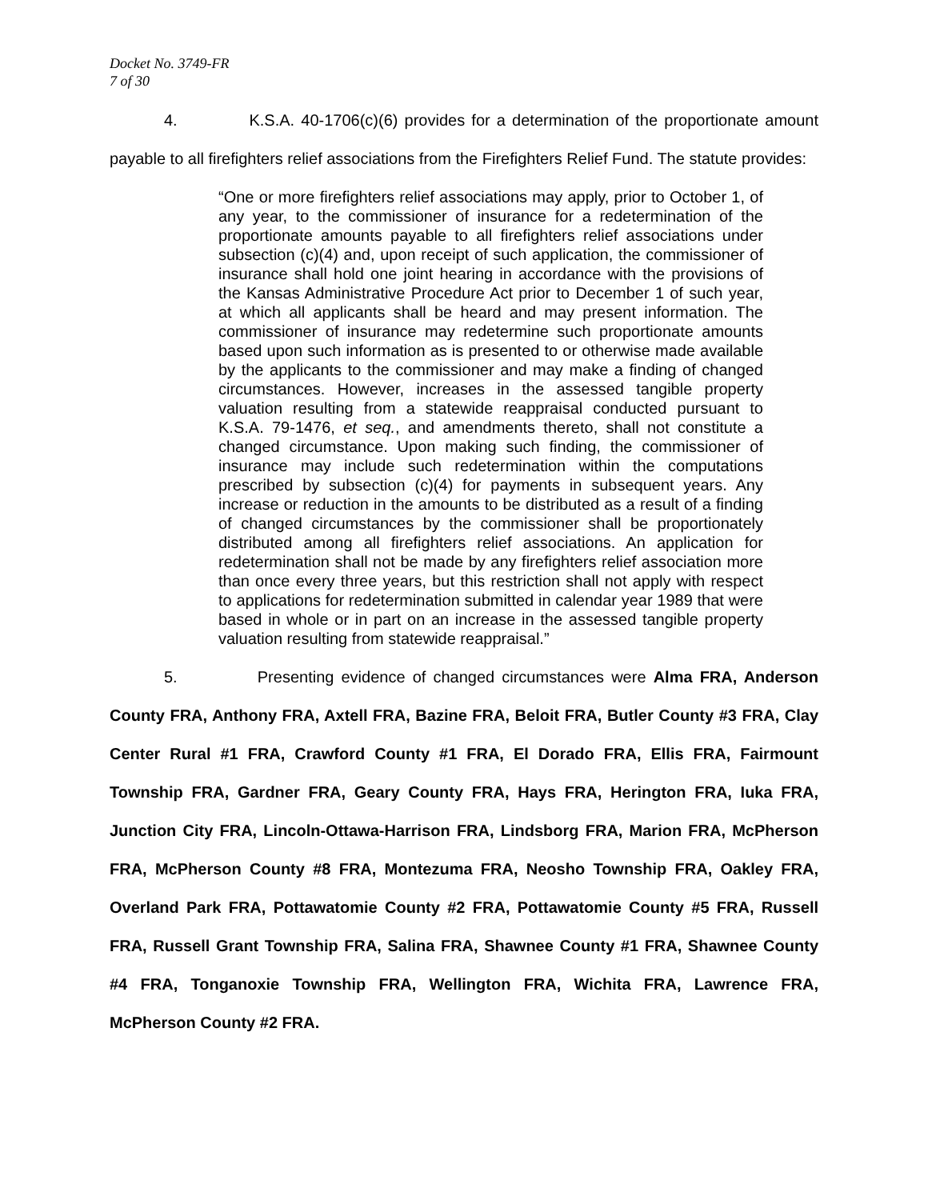Docket No. 3749-FR
7 of 30
4. K.S.A. 40-1706(c)(6) provides for a determination of the proportionate amount payable to all firefighters relief associations from the Firefighters Relief Fund. The statute provides:
“One or more firefighters relief associations may apply, prior to October 1, of any year, to the commissioner of insurance for a redetermination of the proportionate amounts payable to all firefighters relief associations under subsection (c)(4) and, upon receipt of such application, the commissioner of insurance shall hold one joint hearing in accordance with the provisions of the Kansas Administrative Procedure Act prior to December 1 of such year, at which all applicants shall be heard and may present information. The commissioner of insurance may redetermine such proportionate amounts based upon such information as is presented to or otherwise made available by the applicants to the commissioner and may make a finding of changed circumstances. However, increases in the assessed tangible property valuation resulting from a statewide reappraisal conducted pursuant to K.S.A. 79-1476, et seq., and amendments thereto, shall not constitute a changed circumstance. Upon making such finding, the commissioner of insurance may include such redetermination within the computations prescribed by subsection (c)(4) for payments in subsequent years. Any increase or reduction in the amounts to be distributed as a result of a finding of changed circumstances by the commissioner shall be proportionately distributed among all firefighters relief associations. An application for redetermination shall not be made by any firefighters relief association more than once every three years, but this restriction shall not apply with respect to applications for redetermination submitted in calendar year 1989 that were based in whole or in part on an increase in the assessed tangible property valuation resulting from statewide reappraisal.”
5. Presenting evidence of changed circumstances were Alma FRA, Anderson County FRA, Anthony FRA, Axtell FRA, Bazine FRA, Beloit FRA, Butler County #3 FRA, Clay Center Rural #1 FRA, Crawford County #1 FRA, El Dorado FRA, Ellis FRA, Fairmount Township FRA, Gardner FRA, Geary County FRA, Hays FRA, Herington FRA, Iuka FRA, Junction City FRA, Lincoln-Ottawa-Harrison FRA, Lindsborg FRA, Marion FRA, McPherson FRA, McPherson County #8 FRA, Montezuma FRA, Neosho Township FRA, Oakley FRA, Overland Park FRA, Pottawatomie County #2 FRA, Pottawatomie County #5 FRA, Russell FRA, Russell Grant Township FRA, Salina FRA, Shawnee County #1 FRA, Shawnee County #4 FRA, Tonganoxie Township FRA, Wellington FRA, Wichita FRA, Lawrence FRA, McPherson County #2 FRA.